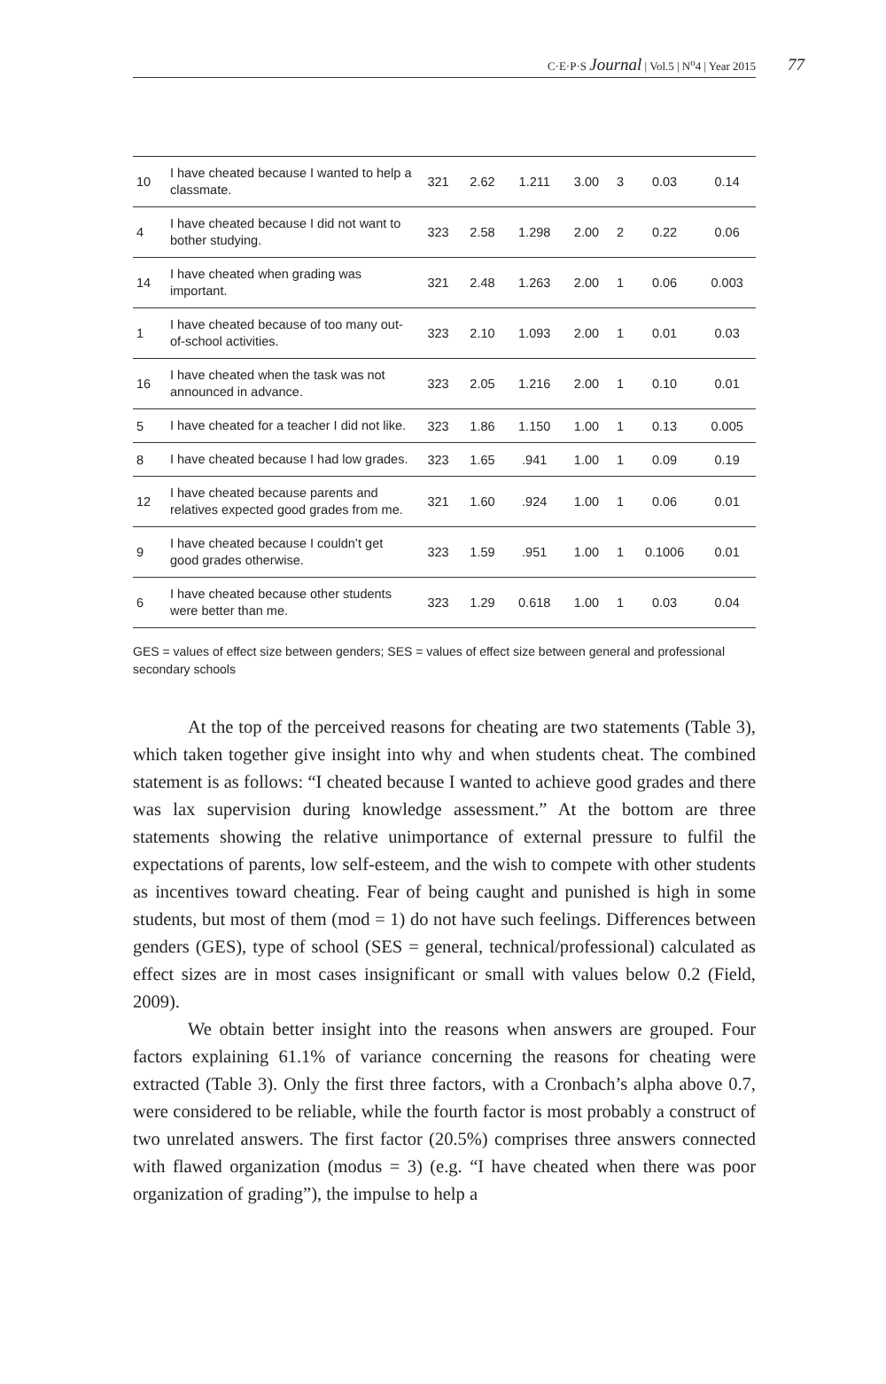C·E·P·S Journal | Vol.5 | N<sup>o</sup>4 | Year 2015 77
| 10 | I have cheated because I wanted to help a classmate. | 321 | 2.62 | 1.211 | 3.00 | 3 | 0.03 | 0.14 |
| 4 | I have cheated because I did not want to bother studying. | 323 | 2.58 | 1.298 | 2.00 | 2 | 0.22 | 0.06 |
| 14 | I have cheated when grading was important. | 321 | 2.48 | 1.263 | 2.00 | 1 | 0.06 | 0.003 |
| 1 | I have cheated because of too many out-of-school activities. | 323 | 2.10 | 1.093 | 2.00 | 1 | 0.01 | 0.03 |
| 16 | I have cheated when the task was not announced in advance. | 323 | 2.05 | 1.216 | 2.00 | 1 | 0.10 | 0.01 |
| 5 | I have cheated for a teacher I did not like. | 323 | 1.86 | 1.150 | 1.00 | 1 | 0.13 | 0.005 |
| 8 | I have cheated because I had low grades. | 323 | 1.65 | .941 | 1.00 | 1 | 0.09 | 0.19 |
| 12 | I have cheated because parents and relatives expected good grades from me. | 321 | 1.60 | .924 | 1.00 | 1 | 0.06 | 0.01 |
| 9 | I have cheated because I couldn’t get good grades otherwise. | 323 | 1.59 | .951 | 1.00 | 1 | 0.1006 | 0.01 |
| 6 | I have cheated because other students were better than me. | 323 | 1.29 | 0.618 | 1.00 | 1 | 0.03 | 0.04 |
GES = values of effect size between genders; SES = values of effect size between general and professional secondary schools
At the top of the perceived reasons for cheating are two statements (Table 3), which taken together give insight into why and when students cheat. The combined statement is as follows: “I cheated because I wanted to achieve good grades and there was lax supervision during knowledge assessment.” At the bottom are three statements showing the relative unimportance of external pressure to fulfil the expectations of parents, low self-esteem, and the wish to compete with other students as incentives toward cheating. Fear of being caught and punished is high in some students, but most of them (mod = 1) do not have such feelings. Differences between genders (GES), type of school (SES = general, technical/professional) calculated as effect sizes are in most cases insignificant or small with values below 0.2 (Field, 2009).
We obtain better insight into the reasons when answers are grouped. Four factors explaining 61.1% of variance concerning the reasons for cheating were extracted (Table 3). Only the first three factors, with a Cronbach’s alpha above 0.7, were considered to be reliable, while the fourth factor is most probably a construct of two unrelated answers. The first factor (20.5%) comprises three answers connected with flawed organization (modus = 3) (e.g. “I have cheated when there was poor organization of grading”), the impulse to help a